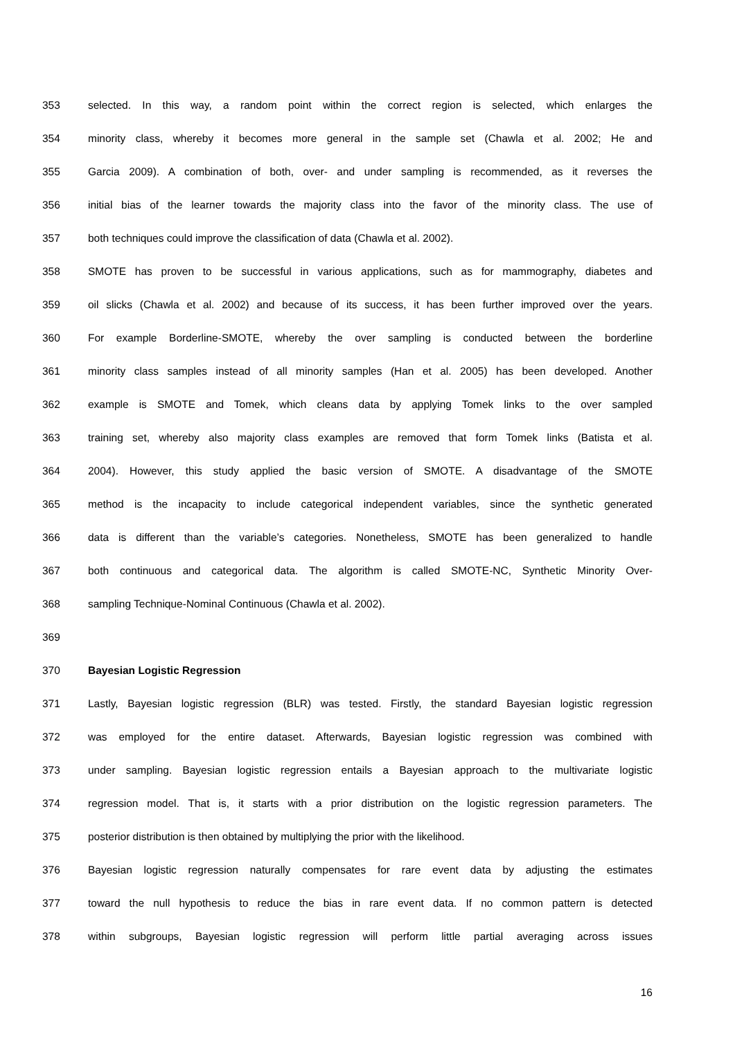353 selected. In this way, a random point within the correct region is selected, which enlarges the
354 minority class, whereby it becomes more general in the sample set (Chawla et al. 2002; He and
355 Garcia 2009). A combination of both, over- and under sampling is recommended, as it reverses the
356 initial bias of the learner towards the majority class into the favor of the minority class. The use of
357 both techniques could improve the classification of data (Chawla et al. 2002).
358 SMOTE has proven to be successful in various applications, such as for mammography, diabetes and
359 oil slicks (Chawla et al. 2002) and because of its success, it has been further improved over the years.
360 For example Borderline-SMOTE, whereby the over sampling is conducted between the borderline
361 minority class samples instead of all minority samples (Han et al. 2005) has been developed. Another
362 example is SMOTE and Tomek, which cleans data by applying Tomek links to the over sampled
363 training set, whereby also majority class examples are removed that form Tomek links (Batista et al.
364 2004). However, this study applied the basic version of SMOTE. A disadvantage of the SMOTE
365 method is the incapacity to include categorical independent variables, since the synthetic generated
366 data is different than the variable’s categories. Nonetheless, SMOTE has been generalized to handle
367 both continuous and categorical data. The algorithm is called SMOTE-NC, Synthetic Minority Over-
368 sampling Technique-Nominal Continuous (Chawla et al. 2002).
369
370 Bayesian Logistic Regression
371 Lastly, Bayesian logistic regression (BLR) was tested. Firstly, the standard Bayesian logistic regression
372 was employed for the entire dataset. Afterwards, Bayesian logistic regression was combined with
373 under sampling. Bayesian logistic regression entails a Bayesian approach to the multivariate logistic
374 regression model. That is, it starts with a prior distribution on the logistic regression parameters. The
375 posterior distribution is then obtained by multiplying the prior with the likelihood.
376 Bayesian logistic regression naturally compensates for rare event data by adjusting the estimates
377 toward the null hypothesis to reduce the bias in rare event data. If no common pattern is detected
378 within subgroups, Bayesian logistic regression will perform little partial averaging across issues
16